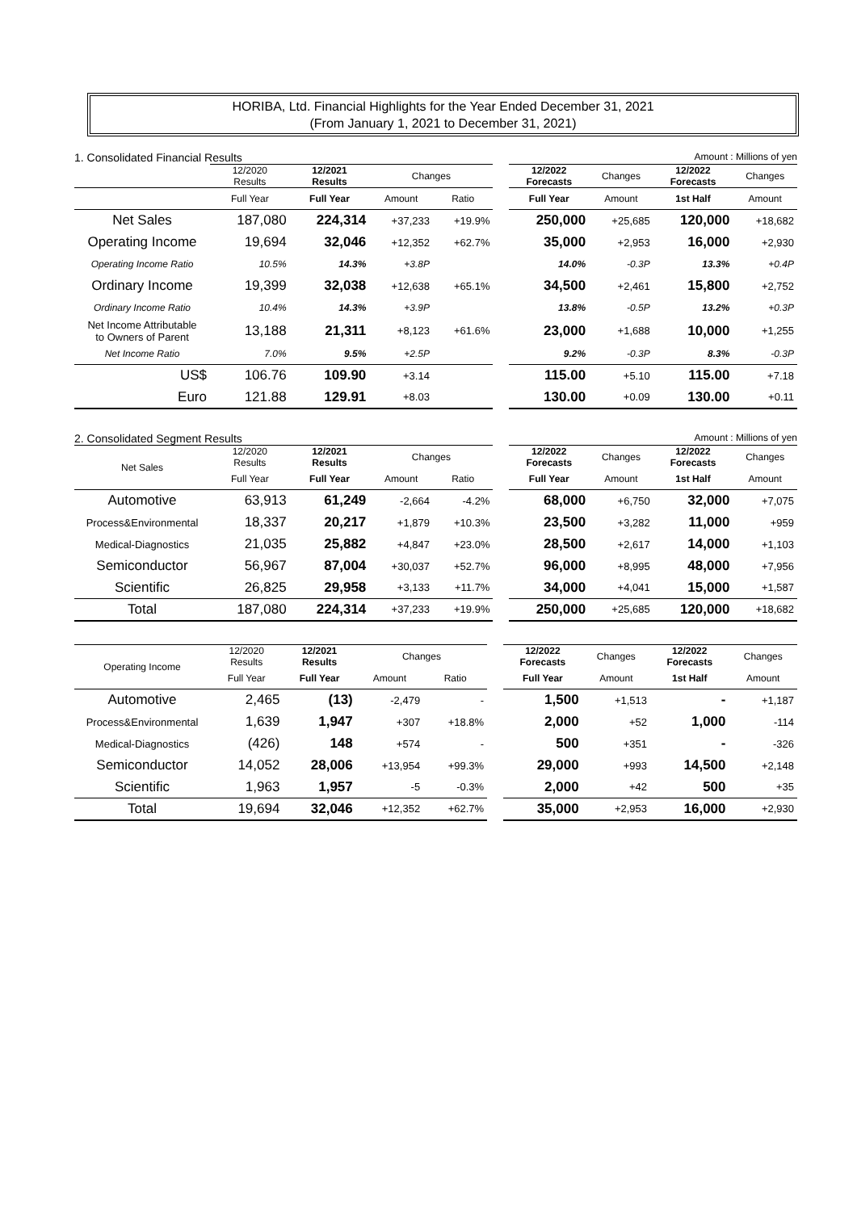HORIBA, Ltd. Financial Highlights for the Year Ended December 31, 2021
(From January 1, 2021 to December 31, 2021)
1. Consolidated Financial Results Amount : Millions of yen
| | 12/2020 Results | 12/2021 Results | Changes | | | 12/2022 Forecasts | Changes | 12/2022 Forecasts | Changes |
| | Full Year | Full Year | Amount | Ratio | | Full Year | Amount | 1st Half | Amount |
| Net Sales | 187,080 | 224,314 | +37,233 | +19.9% | | 250,000 | +25,685 | 120,000 | +18,682 |
| Operating Income | 19,694 | 32,046 | +12,352 | +62.7% | | 35,000 | +2,953 | 16,000 | +2,930 |
| Operating Income Ratio | 10.5% | 14.3% | +3.8P | | | 14.0% | -0.3P | 13.3% | +0.4P |
| Ordinary Income | 19,399 | 32,038 | +12,638 | +65.1% | | 34,500 | +2,461 | 15,800 | +2,752 |
| Ordinary Income Ratio | 10.4% | 14.3% | +3.9P | | | 13.8% | -0.5P | 13.2% | +0.3P |
| Net Income Attributable to Owners of Parent | 13,188 | 21,311 | +8,123 | +61.6% | | 23,000 | +1,688 | 10,000 | +1,255 |
| Net Income Ratio | 7.0% | 9.5% | +2.5P | | | 9.2% | -0.3P | 8.3% | -0.3P |
| US$ | 106.76 | 109.90 | +3.14 | | | 115.00 | +5.10 | 115.00 | +7.18 |
| Euro | 121.88 | 129.91 | +8.03 | | | 130.00 | +0.09 | 130.00 | +0.11 |
2. Consolidated Segment Results Amount : Millions of yen
| Net Sales | 12/2020 Results | 12/2021 Results | Changes | | | 12/2022 Forecasts | Changes | 12/2022 Forecasts | Changes |
| | Full Year | Full Year | Amount | Ratio | | Full Year | Amount | 1st Half | Amount |
| Automotive | 63,913 | 61,249 | -2,664 | -4.2% | | 68,000 | +6,750 | 32,000 | +7,075 |
| Process&Environmental | 18,337 | 20,217 | +1,879 | +10.3% | | 23,500 | +3,282 | 11,000 | +959 |
| Medical-Diagnostics | 21,035 | 25,882 | +4,847 | +23.0% | | 28,500 | +2,617 | 14,000 | +1,103 |
| Semiconductor | 56,967 | 87,004 | +30,037 | +52.7% | | 96,000 | +8,995 | 48,000 | +7,956 |
| Scientific | 26,825 | 29,958 | +3,133 | +11.7% | | 34,000 | +4,041 | 15,000 | +1,587 |
| Total | 187,080 | 224,314 | +37,233 | +19.9% | | 250,000 | +25,685 | 120,000 | +18,682 |
| Operating Income | 12/2020 Results | 12/2021 Results | Changes | | | 12/2022 Forecasts | Changes | 12/2022 Forecasts | Changes |
| | Full Year | Full Year | Amount | Ratio | | Full Year | Amount | 1st Half | Amount |
| Automotive | 2,465 | (13) | -2,479 | - | | 1,500 | +1,513 | - | +1,187 |
| Process&Environmental | 1,639 | 1,947 | +307 | +18.8% | | 2,000 | +52 | 1,000 | -114 |
| Medical-Diagnostics | (426) | 148 | +574 | - | | 500 | +351 | - | -326 |
| Semiconductor | 14,052 | 28,006 | +13,954 | +99.3% | | 29,000 | +993 | 14,500 | +2,148 |
| Scientific | 1,963 | 1,957 | -5 | -0.3% | | 2,000 | +42 | 500 | +35 |
| Total | 19,694 | 32,046 | +12,352 | +62.7% | | 35,000 | +2,953 | 16,000 | +2,930 |